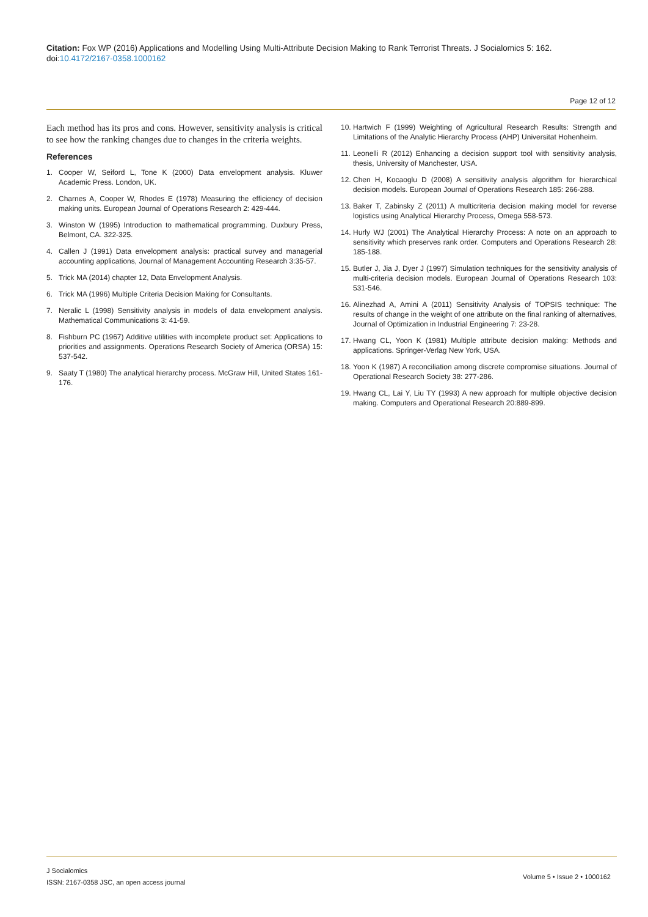Citation: Fox WP (2016) Applications and Modelling Using Multi-Attribute Decision Making to Rank Terrorist Threats. J Socialomics 5: 162. doi:10.4172/2167-0358.1000162
Page 12 of 12
Each method has its pros and cons. However, sensitivity analysis is critical to see how the ranking changes due to changes in the criteria weights.
References
1. Cooper W, Seiford L, Tone K (2000) Data envelopment analysis. Kluwer Academic Press. London, UK.
2. Charnes A, Cooper W, Rhodes E (1978) Measuring the efficiency of decision making units. European Journal of Operations Research 2: 429-444.
3. Winston W (1995) Introduction to mathematical programming. Duxbury Press, Belmont, CA. 322-325.
4. Callen J (1991) Data envelopment analysis: practical survey and managerial accounting applications, Journal of Management Accounting Research 3:35-57.
5. Trick MA (2014) chapter 12, Data Envelopment Analysis.
6. Trick MA (1996) Multiple Criteria Decision Making for Consultants.
7. Neralic L (1998) Sensitivity analysis in models of data envelopment analysis. Mathematical Communications 3: 41-59.
8. Fishburn PC (1967) Additive utilities with incomplete product set: Applications to priorities and assignments. Operations Research Society of America (ORSA) 15: 537-542.
9. Saaty T (1980) The analytical hierarchy process. McGraw Hill, United States 161-176.
10. Hartwich F (1999) Weighting of Agricultural Research Results: Strength and Limitations of the Analytic Hierarchy Process (AHP) Universitat Hohenheim.
11. Leonelli R (2012) Enhancing a decision support tool with sensitivity analysis, thesis, University of Manchester, USA.
12. Chen H, Kocaoglu D (2008) A sensitivity analysis algorithm for hierarchical decision models. European Journal of Operations Research 185: 266-288.
13. Baker T, Zabinsky Z (2011) A multicriteria decision making model for reverse logistics using Analytical Hierarchy Process, Omega 558-573.
14. Hurly WJ (2001) The Analytical Hierarchy Process: A note on an approach to sensitivity which preserves rank order. Computers and Operations Research 28: 185-188.
15. Butler J, Jia J, Dyer J (1997) Simulation techniques for the sensitivity analysis of multi-criteria decision models. European Journal of Operations Research 103: 531-546.
16. Alinezhad A, Amini A (2011) Sensitivity Analysis of TOPSIS technique: The results of change in the weight of one attribute on the final ranking of alternatives, Journal of Optimization in Industrial Engineering 7: 23-28.
17. Hwang CL, Yoon K (1981) Multiple attribute decision making: Methods and applications. Springer-Verlag New York, USA.
18. Yoon K (1987) A reconciliation among discrete compromise situations. Journal of Operational Research Society 38: 277-286.
19. Hwang CL, Lai Y, Liu TY (1993) A new approach for multiple objective decision making. Computers and Operational Research 20:889-899.
J Socialomics
ISSN: 2167-0358 JSC, an open access journal
Volume 5 • Issue 2 • 1000162